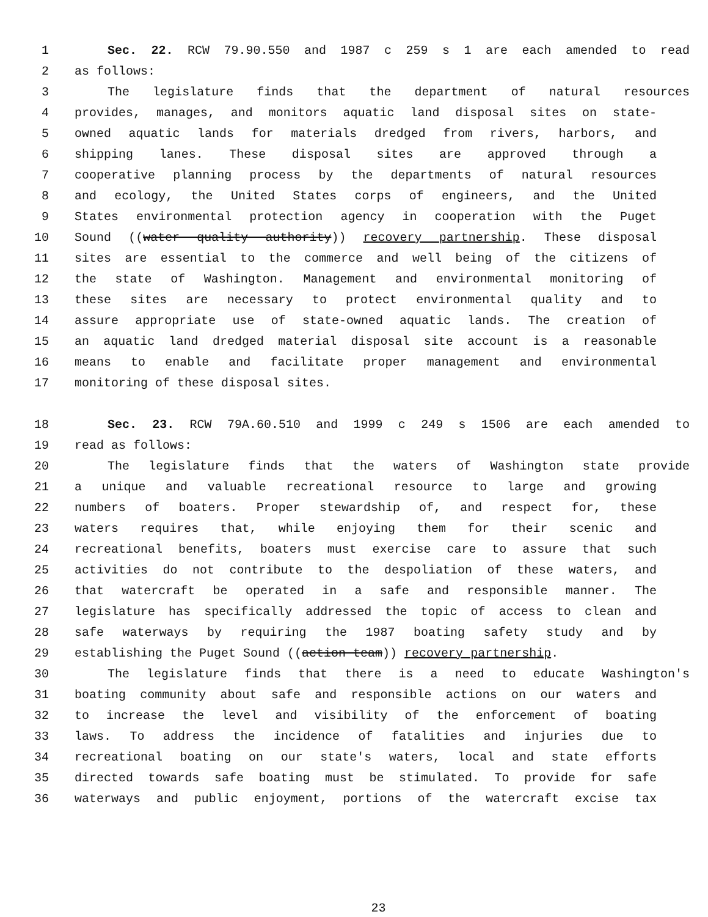1 Sec. 22. RCW 79.90.550 and 1987 c 259 s 1 are each amended to read
2 as follows:
3 The legislature finds that the department of natural resources
4 provides, manages, and monitors aquatic land disposal sites on state-
5 owned aquatic lands for materials dredged from rivers, harbors, and
6 shipping lanes. These disposal sites are approved through a
7 cooperative planning process by the departments of natural resources
8 and ecology, the United States corps of engineers, and the United
9 States environmental protection agency in cooperation with the Puget
10 Sound ((water quality authority)) recovery partnership. These disposal
11 sites are essential to the commerce and well being of the citizens of
12 the state of Washington. Management and environmental monitoring of
13 these sites are necessary to protect environmental quality and to
14 assure appropriate use of state-owned aquatic lands. The creation of
15 an aquatic land dredged material disposal site account is a reasonable
16 means to enable and facilitate proper management and environmental
17 monitoring of these disposal sites.
18 Sec. 23. RCW 79A.60.510 and 1999 c 249 s 1506 are each amended to
19 read as follows:
20 The legislature finds that the waters of Washington state provide
21 a unique and valuable recreational resource to large and growing
22 numbers of boaters. Proper stewardship of, and respect for, these
23 waters requires that, while enjoying them for their scenic and
24 recreational benefits, boaters must exercise care to assure that such
25 activities do not contribute to the despoliation of these waters, and
26 that watercraft be operated in a safe and responsible manner. The
27 legislature has specifically addressed the topic of access to clean and
28 safe waterways by requiring the 1987 boating safety study and by
29 establishing the Puget Sound ((action team)) recovery partnership.
30 The legislature finds that there is a need to educate Washington's
31 boating community about safe and responsible actions on our waters and
32 to increase the level and visibility of the enforcement of boating
33 laws. To address the incidence of fatalities and injuries due to
34 recreational boating on our state's waters, local and state efforts
35 directed towards safe boating must be stimulated. To provide for safe
36 waterways and public enjoyment, portions of the watercraft excise tax
23